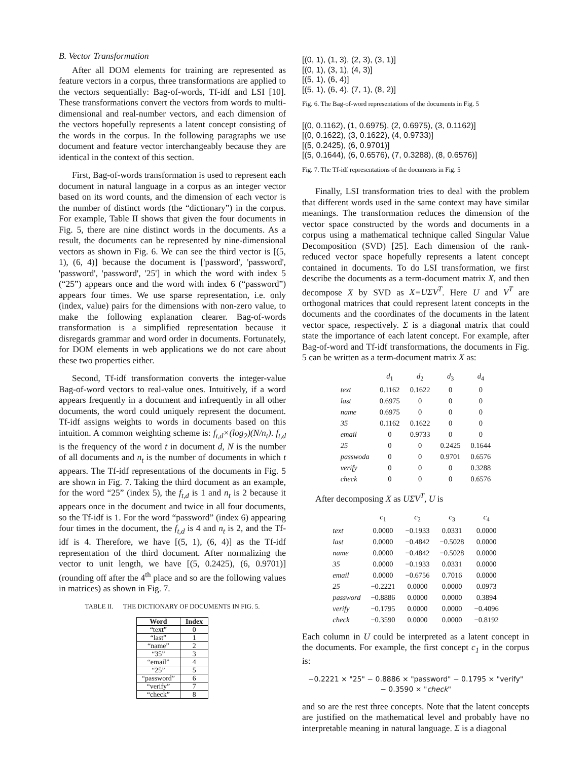B. Vector Transformation
After all DOM elements for training are represented as feature vectors in a corpus, three transformations are applied to the vectors sequentially: Bag-of-words, Tf-idf and LSI [10]. These transformations convert the vectors from words to multi-dimensional and real-number vectors, and each dimension of the vectors hopefully represents a latent concept consisting of the words in the corpus. In the following paragraphs we use document and feature vector interchangeably because they are identical in the context of this section.
First, Bag-of-words transformation is used to represent each document in natural language in a corpus as an integer vector based on its word counts, and the dimension of each vector is the number of distinct words (the “dictionary”) in the corpus. For example, Table II shows that given the four documents in Fig. 5, there are nine distinct words in the documents. As a result, the documents can be represented by nine-dimensional vectors as shown in Fig. 6. We can see the third vector is [(5, 1), (6, 4)] because the document is ['password', 'password', 'password', 'password', '25'] in which the word with index 5 (“25”) appears once and the word with index 6 (“password”) appears four times. We use sparse representation, i.e. only (index, value) pairs for the dimensions with non-zero value, to make the following explanation clearer. Bag-of-words transformation is a simplified representation because it disregards grammar and word order in documents. Fortunately, for DOM elements in web applications we do not care about these two properties either.
Second, Tf-idf transformation converts the integer-value Bag-of-word vectors to real-value ones. Intuitively, if a word appears frequently in a document and infrequently in all other documents, the word could uniquely represent the document. Tf-idf assigns weights to words in documents based on this intuition. A common weighting scheme is: f<sub>t,d</sub>×(log<sub>2</sub>)(N/n<sub>t</sub>). f<sub>t,d</sub> is the frequency of the word t in document d, N is the number of all documents and n<sub>t</sub> is the number of documents in which t appears. The Tf-idf representations of the documents in Fig. 5 are shown in Fig. 7. Taking the third document as an example, for the word “25” (index 5), the f<sub>t,d</sub> is 1 and n<sub>t</sub> is 2 because it appears once in the document and twice in all four documents, so the Tf-idf is 1. For the word “password” (index 6) appearing four times in the document, the f<sub>t,d</sub> is 4 and n<sub>t</sub> is 2, and the Tf-idf is 4. Therefore, we have [(5, 1), (6, 4)] as the Tf-idf representation of the third document. After normalizing the vector to unit length, we have [(5, 0.2425), (6, 0.9701)] (rounding off after the 4<sup>th</sup> place and so are the following values in matrices) as shown in Fig. 7.
TABLE II. THE DICTIONARY OF DOCUMENTS IN FIG. 5.
| Word | Index |
| --- | --- |
| “text” | 0 |
| “last” | 1 |
| “name” | 2 |
| “35” | 3 |
| “email” | 4 |
| “25” | 5 |
| “password” | 6 |
| “verify” | 7 |
| “check” | 8 |
[(0, 1), (1, 3), (2, 3), (3, 1)]
[(0, 1), (3, 1), (4, 3)]
[(5, 1), (6, 4)]
[(5, 1), (6, 4), (7, 1), (8, 2)]
Fig. 6. The Bag-of-word representations of the documents in Fig. 5
[(0, 0.1162), (1, 0.6975), (2, 0.6975), (3, 0.1162)]
[(0, 0.1622), (3, 0.1622), (4, 0.9733)]
[(5, 0.2425), (6, 0.9701)]
[(5, 0.1644), (6, 0.6576), (7, 0.3288), (8, 0.6576)]
Fig. 7. The Tf-idf representations of the documents in Fig. 5
Finally, LSI transformation tries to deal with the problem that different words used in the same context may have similar meanings. The transformation reduces the dimension of the vector space constructed by the words and documents in a corpus using a mathematical technique called Singular Value Decomposition (SVD) [25]. Each dimension of the rank-reduced vector space hopefully represents a latent concept contained in documents. To do LSI transformation, we first describe the documents as a term-document matrix X, and then decompose X by SVD as X=UΣV<sup>T</sup>. Here U and V<sup>T</sup> are orthogonal matrices that could represent latent concepts in the documents and the coordinates of the documents in the latent vector space, respectively. Σ is a diagonal matrix that could state the importance of each latent concept. For example, after Bag-of-word and Tf-idf transformations, the documents in Fig. 5 can be written as a term-document matrix X as:
| | d<sub>1</sub> | d<sub>2</sub> | d<sub>3</sub> | d<sub>4</sub> |
| --- | --- | --- | --- | --- |
| text | 0.1162 | 0.1622 | 0 | 0 |
| last | 0.6975 | 0 | 0 | 0 |
| name | 0.6975 | 0 | 0 | 0 |
| 35 | 0.1162 | 0.1622 | 0 | 0 |
| email | 0 | 0.9733 | 0 | 0 |
| 25 | 0 | 0 | 0.2425 | 0.1644 |
| passwoda | 0 | 0 | 0.9701 | 0.6576 |
| verify | 0 | 0 | 0 | 0.3288 |
| check | 0 | 0 | 0 | 0.6576 |
After decomposing X as UΣV<sup>T</sup>, U is
| | c<sub>1</sub> | c<sub>2</sub> | c<sub>3</sub> | c<sub>4</sub> |
| --- | --- | --- | --- | --- |
| text | 0.0000 | −0.1933 | 0.0331 | 0.0000 |
| last | 0.0000 | −0.4842 | −0.5028 | 0.0000 |
| name | 0.0000 | −0.4842 | −0.5028 | 0.0000 |
| 35 | 0.0000 | −0.1933 | 0.0331 | 0.0000 |
| email | 0.0000 | −0.6756 | 0.7016 | 0.0000 |
| 25 | −0.2221 | 0.0000 | 0.0000 | 0.0973 |
| password | −0.8886 | 0.0000 | 0.0000 | 0.3894 |
| verify | −0.1795 | 0.0000 | 0.0000 | −0.4096 |
| check | −0.3590 | 0.0000 | 0.0000 | −0.8192 |
Each column in U could be interpreted as a latent concept in the documents. For example, the first concept c<sub>1</sub> in the corpus is:
−0.2221 × "25" − 0.8886 × "password" − 0.1795 × "verify"
− 0.3590 × "check"
and so are the rest three concepts. Note that the latent concepts are justified on the mathematical level and probably have no interpretable meaning in natural language. Σ is a diagonal